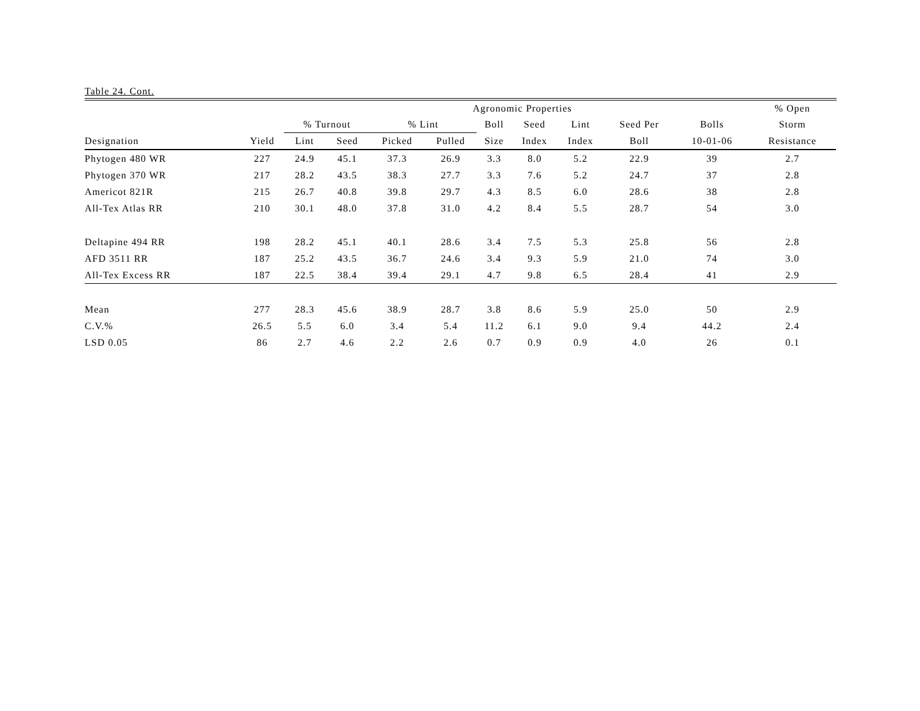Table 24. Cont.
| | | | | Agronomic Properties | | | | | | | % Open | |
| --- | --- | --- | --- | --- | --- | --- | --- | --- | --- | --- | --- | --- |
| | | % Turnout | | % Lint | | Boll | Seed | Lint | Seed Per | Bolls | Storm | |
| Designation | Yield | Lint | Seed | Picked | Pulled | Size | Index | Index | Boll | 10-01-06 | Resistance | |
| Phytogen 480 WR | 227 | 24.9 | 45.1 | 37.3 | 26.9 | 3.3 | 8.0 | 5.2 | 22.9 | 39 | 2.7 | |
| Phytogen 370 WR | 217 | 28.2 | 43.5 | 38.3 | 27.7 | 3.3 | 7.6 | 5.2 | 24.7 | 37 | 2.8 | |
| Americot 821R | 215 | 26.7 | 40.8 | 39.8 | 29.7 | 4.3 | 8.5 | 6.0 | 28.6 | 38 | 2.8 | |
| All-Tex Atlas RR | 210 | 30.1 | 48.0 | 37.8 | 31.0 | 4.2 | 8.4 | 5.5 | 28.7 | 54 | 3.0 | |
| Deltapine 494 RR | 198 | 28.2 | 45.1 | 40.1 | 28.6 | 3.4 | 7.5 | 5.3 | 25.8 | 56 | 2.8 | |
| AFD 3511 RR | 187 | 25.2 | 43.5 | 36.7 | 24.6 | 3.4 | 9.3 | 5.9 | 21.0 | 74 | 3.0 | |
| All-Tex Excess RR | 187 | 22.5 | 38.4 | 39.4 | 29.1 | 4.7 | 9.8 | 6.5 | 28.4 | 41 | 2.9 | |
| Mean | 277 | 28.3 | 45.6 | 38.9 | 28.7 | 3.8 | 8.6 | 5.9 | 25.0 | 50 | 2.9 | |
| C.V.% | 26.5 | 5.5 | 6.0 | 3.4 | 5.4 | 11.2 | 6.1 | 9.0 | 9.4 | 44.2 | 2.4 | |
| LSD 0.05 | 86 | 2.7 | 4.6 | 2.2 | 2.6 | 0.7 | 0.9 | 0.9 | 4.0 | 26 | 0.1 | |